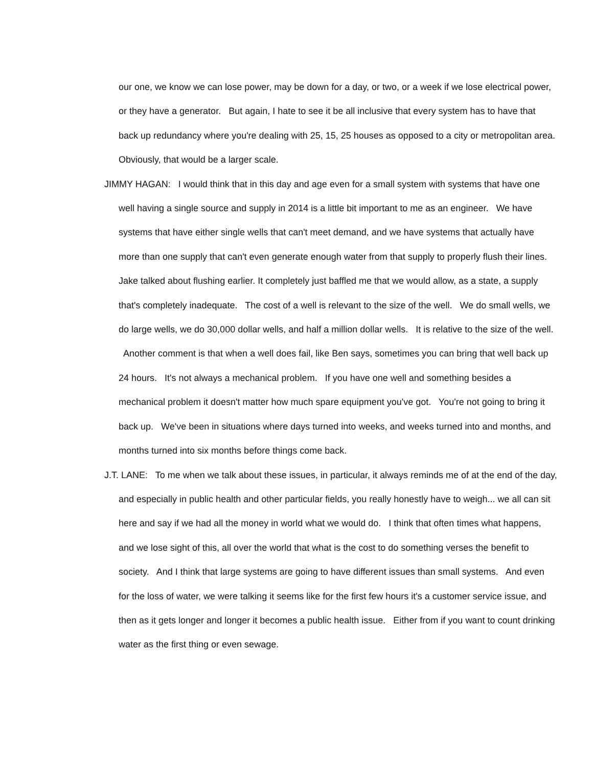our one, we know we can lose power, may be down for a day, or two, or a week if we lose electrical power, or they have a generator. But again, I hate to see it be all inclusive that every system has to have that back up redundancy where you're dealing with 25, 15, 25 houses as opposed to a city or metropolitan area. Obviously, that would be a larger scale.
JIMMY HAGAN: I would think that in this day and age even for a small system with systems that have one well having a single source and supply in 2014 is a little bit important to me as an engineer. We have systems that have either single wells that can't meet demand, and we have systems that actually have more than one supply that can't even generate enough water from that supply to properly flush their lines. Jake talked about flushing earlier. It completely just baffled me that we would allow, as a state, a supply that's completely inadequate. The cost of a well is relevant to the size of the well. We do small wells, we do large wells, we do 30,000 dollar wells, and half a million dollar wells. It is relative to the size of the well. Another comment is that when a well does fail, like Ben says, sometimes you can bring that well back up 24 hours. It's not always a mechanical problem. If you have one well and something besides a mechanical problem it doesn't matter how much spare equipment you've got. You're not going to bring it back up. We've been in situations where days turned into weeks, and weeks turned into and months, and months turned into six months before things come back.
J.T. LANE: To me when we talk about these issues, in particular, it always reminds me of at the end of the day, and especially in public health and other particular fields, you really honestly have to weigh... we all can sit here and say if we had all the money in world what we would do. I think that often times what happens, and we lose sight of this, all over the world that what is the cost to do something verses the benefit to society. And I think that large systems are going to have different issues than small systems. And even for the loss of water, we were talking it seems like for the first few hours it's a customer service issue, and then as it gets longer and longer it becomes a public health issue. Either from if you want to count drinking water as the first thing or even sewage.